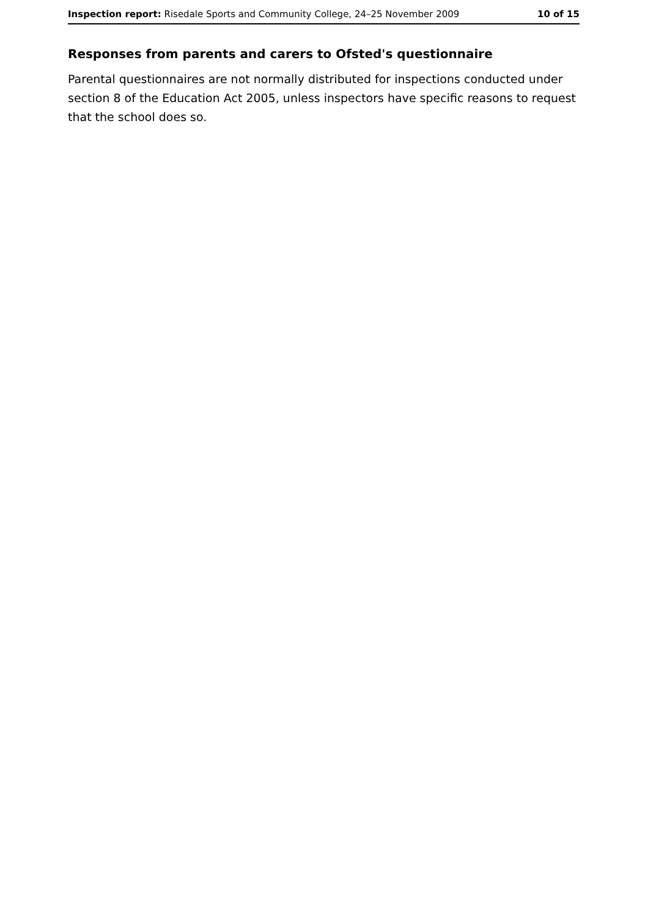Inspection report: Risedale Sports and Community College, 24–25 November 2009 10 of 15
Responses from parents and carers to Ofsted's questionnaire
Parental questionnaires are not normally distributed for inspections conducted under section 8 of the Education Act 2005, unless inspectors have specific reasons to request that the school does so.